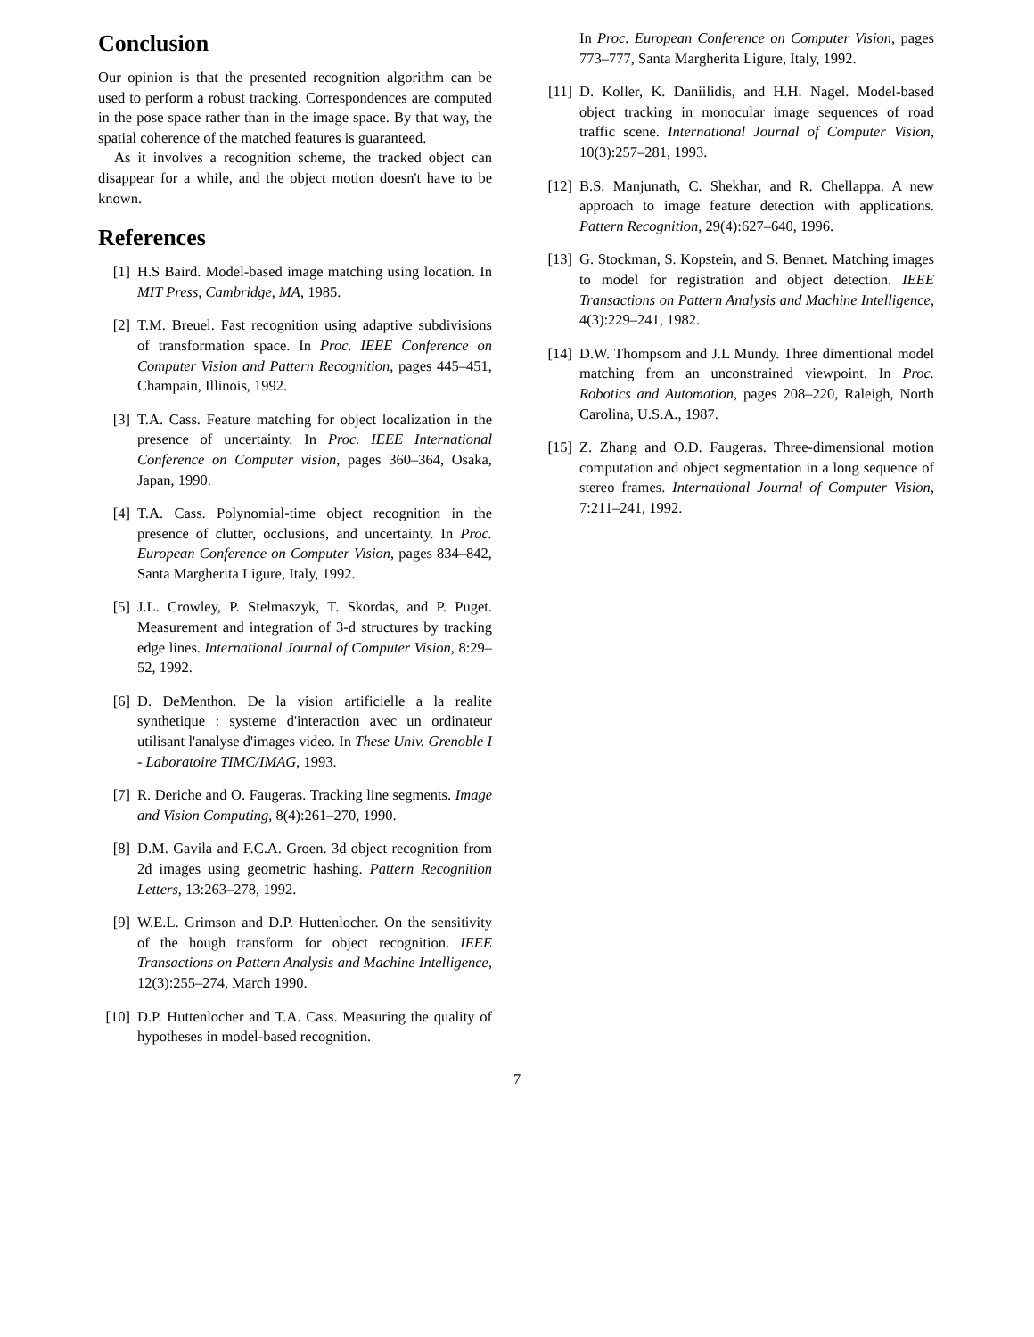Conclusion
Our opinion is that the presented recognition algorithm can be used to perform a robust tracking. Correspondences are computed in the pose space rather than in the image space. By that way, the spatial coherence of the matched features is guaranteed.
As it involves a recognition scheme, the tracked object can disappear for a while, and the object motion doesn't have to be known.
References
[1] H.S Baird. Model-based image matching using location. In MIT Press, Cambridge, MA, 1985.
[2] T.M. Breuel. Fast recognition using adaptive subdivisions of transformation space. In Proc. IEEE Conference on Computer Vision and Pattern Recognition, pages 445–451, Champain, Illinois, 1992.
[3] T.A. Cass. Feature matching for object localization in the presence of uncertainty. In Proc. IEEE International Conference on Computer vision, pages 360–364, Osaka, Japan, 1990.
[4] T.A. Cass. Polynomial-time object recognition in the presence of clutter, occlusions, and uncertainty. In Proc. European Conference on Computer Vision, pages 834–842, Santa Margherita Ligure, Italy, 1992.
[5] J.L. Crowley, P. Stelmaszyk, T. Skordas, and P. Puget. Measurement and integration of 3-d structures by tracking edge lines. International Journal of Computer Vision, 8:29–52, 1992.
[6] D. DeMenthon. De la vision artificielle a la realite synthetique : systeme d'interaction avec un ordinateur utilisant l'analyse d'images video. In These Univ. Grenoble I - Laboratoire TIMC/IMAG, 1993.
[7] R. Deriche and O. Faugeras. Tracking line segments. Image and Vision Computing, 8(4):261–270, 1990.
[8] D.M. Gavila and F.C.A. Groen. 3d object recognition from 2d images using geometric hashing. Pattern Recognition Letters, 13:263–278, 1992.
[9] W.E.L. Grimson and D.P. Huttenlocher. On the sensitivity of the hough transform for object recognition. IEEE Transactions on Pattern Analysis and Machine Intelligence, 12(3):255–274, March 1990.
[10] D.P. Huttenlocher and T.A. Cass. Measuring the quality of hypotheses in model-based recognition.
In Proc. European Conference on Computer Vision, pages 773–777, Santa Margherita Ligure, Italy, 1992.
[11] D. Koller, K. Daniilidis, and H.H. Nagel. Model-based object tracking in monocular image sequences of road traffic scene. International Journal of Computer Vision, 10(3):257–281, 1993.
[12] B.S. Manjunath, C. Shekhar, and R. Chellappa. A new approach to image feature detection with applications. Pattern Recognition, 29(4):627–640, 1996.
[13] G. Stockman, S. Kopstein, and S. Bennet. Matching images to model for registration and object detection. IEEE Transactions on Pattern Analysis and Machine Intelligence, 4(3):229–241, 1982.
[14] D.W. Thompsom and J.L Mundy. Three dimentional model matching from an unconstrained viewpoint. In Proc. Robotics and Automation, pages 208–220, Raleigh, North Carolina, U.S.A., 1987.
[15] Z. Zhang and O.D. Faugeras. Three-dimensional motion computation and object segmentation in a long sequence of stereo frames. International Journal of Computer Vision, 7:211–241, 1992.
7